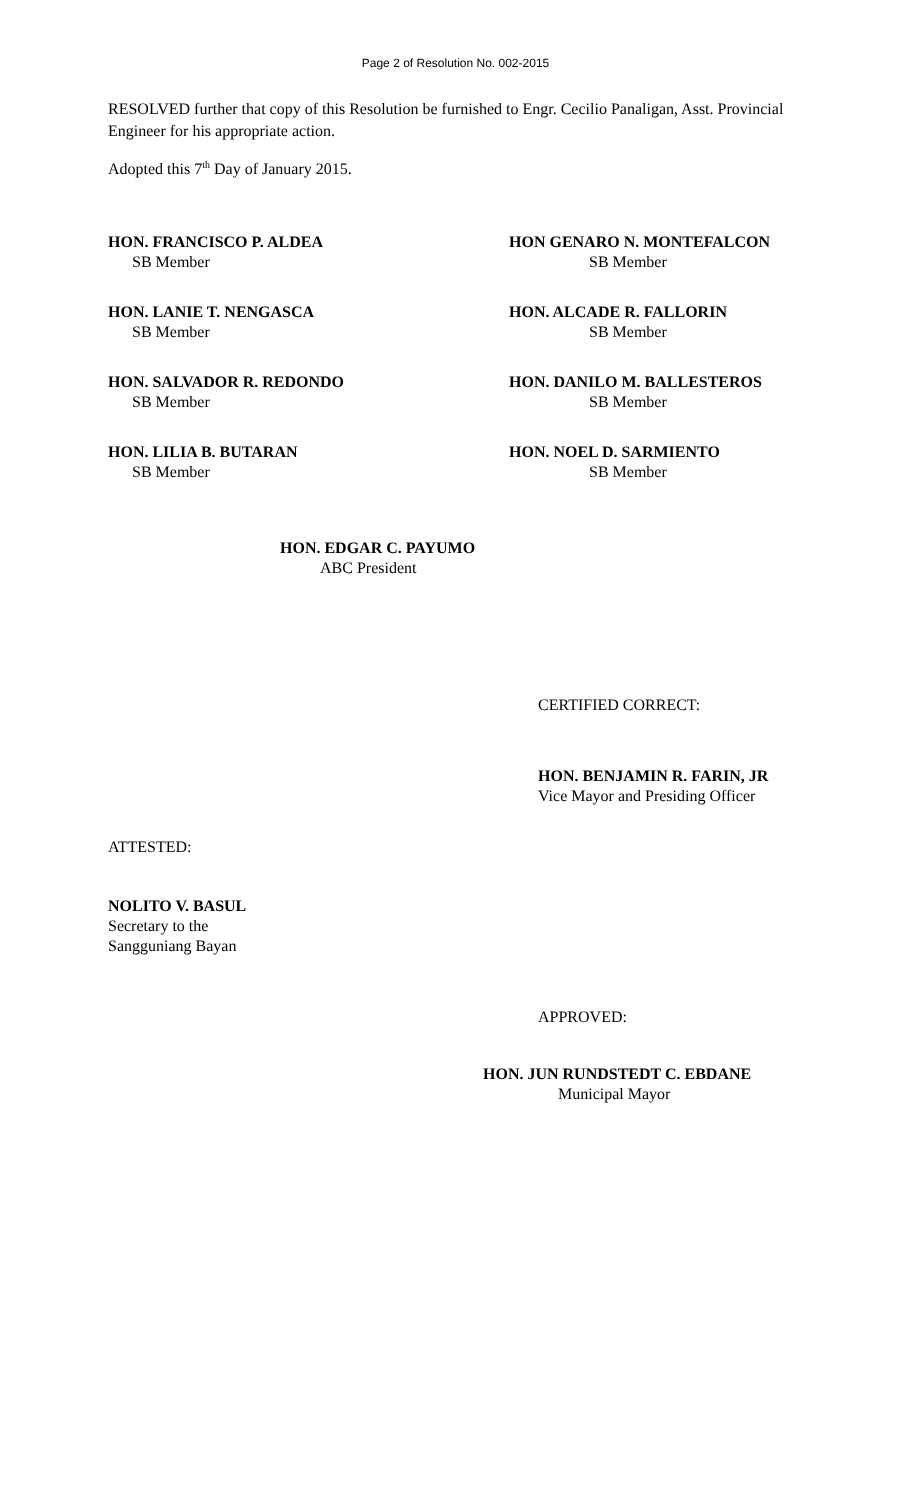Page 2 of Resolution No. 002-2015
RESOLVED further that copy of this Resolution be furnished to Engr. Cecilio Panaligan, Asst. Provincial Engineer for his appropriate action.
Adopted this 7<sup>th</sup> Day of January 2015.
HON. FRANCISCO P. ALDEA
SB Member
HON GENARO N. MONTEFALCON
SB Member
HON. LANIE T. NENGASCA
SB Member
HON. ALCADE R. FALLORIN
SB Member
HON. SALVADOR R. REDONDO
SB Member
HON. DANILO M. BALLESTEROS
SB Member
HON. LILIA B. BUTARAN
SB Member
HON. NOEL D. SARMIENTO
SB Member
HON. EDGAR C. PAYUMO
ABC President
CERTIFIED CORRECT:
HON. BENJAMIN R. FARIN, JR
Vice Mayor and Presiding Officer
ATTESTED:
NOLITO V. BASUL
Secretary to the
Sangguniang Bayan
APPROVED:
HON. JUN RUNDSTEDT C. EBDANE
Municipal Mayor